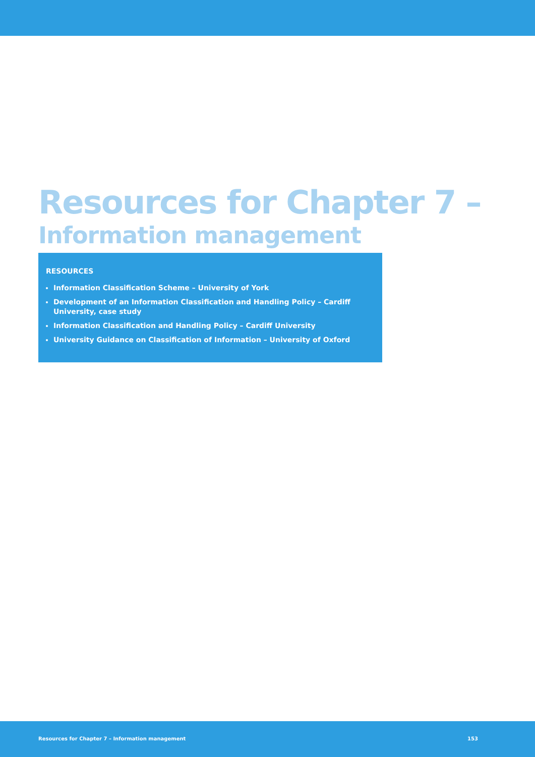Resources for Chapter 7 –
Information management
RESOURCES
Information Classification Scheme – University of York
Development of an Information Classification and Handling Policy – Cardiff University, case study
Information Classification and Handling Policy – Cardiff University
University Guidance on Classification of Information – University of Oxford
Resources for Chapter 7 – Information management 153